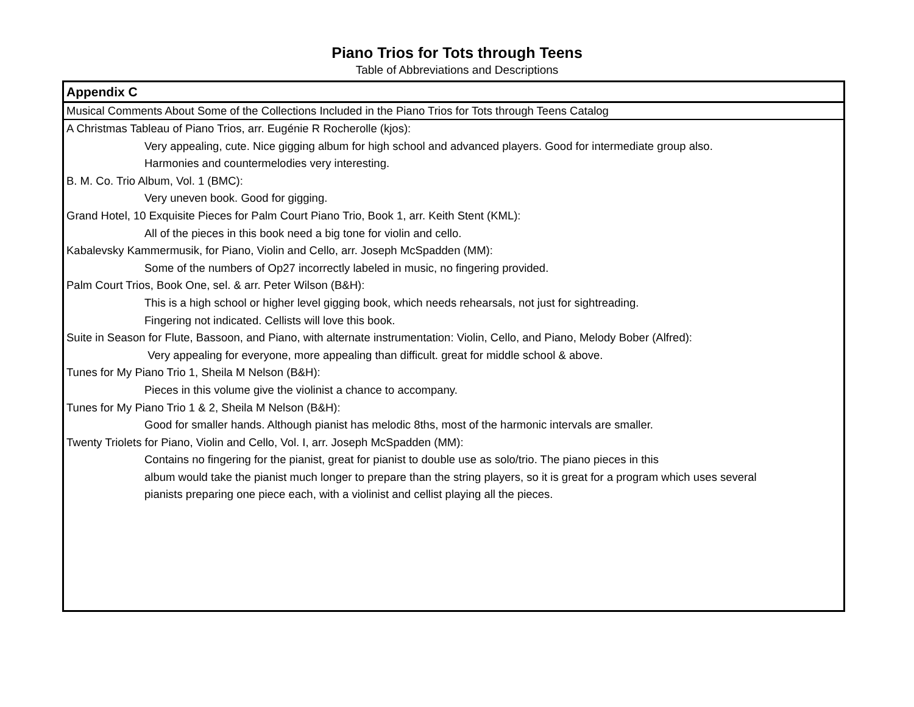Piano Trios for Tots through Teens
Table of Abbreviations and Descriptions
Appendix C
Musical Comments About Some of the Collections Included in the Piano Trios for Tots through Teens Catalog
A Christmas Tableau of Piano Trios, arr. Eugénie R Rocherolle (kjos):
Very appealing, cute. Nice gigging album for high school and advanced players. Good for intermediate group also.
Harmonies and countermelodies very interesting.
B. M. Co. Trio Album, Vol. 1 (BMC):
Very uneven book. Good for gigging.
Grand Hotel, 10 Exquisite Pieces for Palm Court Piano Trio, Book 1, arr. Keith Stent (KML):
All of the pieces in this book need a big tone for violin and cello.
Kabalevsky Kammermusik, for Piano, Violin and Cello, arr. Joseph McSpadden (MM):
Some of the numbers of Op27 incorrectly labeled in music, no fingering provided.
Palm Court Trios, Book One, sel. & arr. Peter Wilson (B&H):
This is a high school or higher level gigging book, which needs rehearsals, not just for sightreading.
Fingering not indicated. Cellists will love this book.
Suite in Season for Flute, Bassoon, and Piano, with alternate instrumentation: Violin, Cello, and Piano, Melody Bober (Alfred):
Very appealing for everyone, more appealing than difficult. great for middle school & above.
Tunes for My Piano Trio 1, Sheila M Nelson (B&H):
Pieces in this volume give the violinist a chance to accompany.
Tunes for My Piano Trio 1 & 2, Sheila M Nelson (B&H):
Good for smaller hands. Although pianist has melodic 8ths, most of the harmonic intervals are smaller.
Twenty Triolets for Piano, Violin and Cello, Vol. I, arr. Joseph McSpadden (MM):
Contains no fingering for the pianist, great for pianist to double use as solo/trio. The piano pieces in this
album would take the pianist much longer to prepare than the string players, so it is great for a program which uses several
pianists preparing one piece each, with a violinist and cellist playing all the pieces.